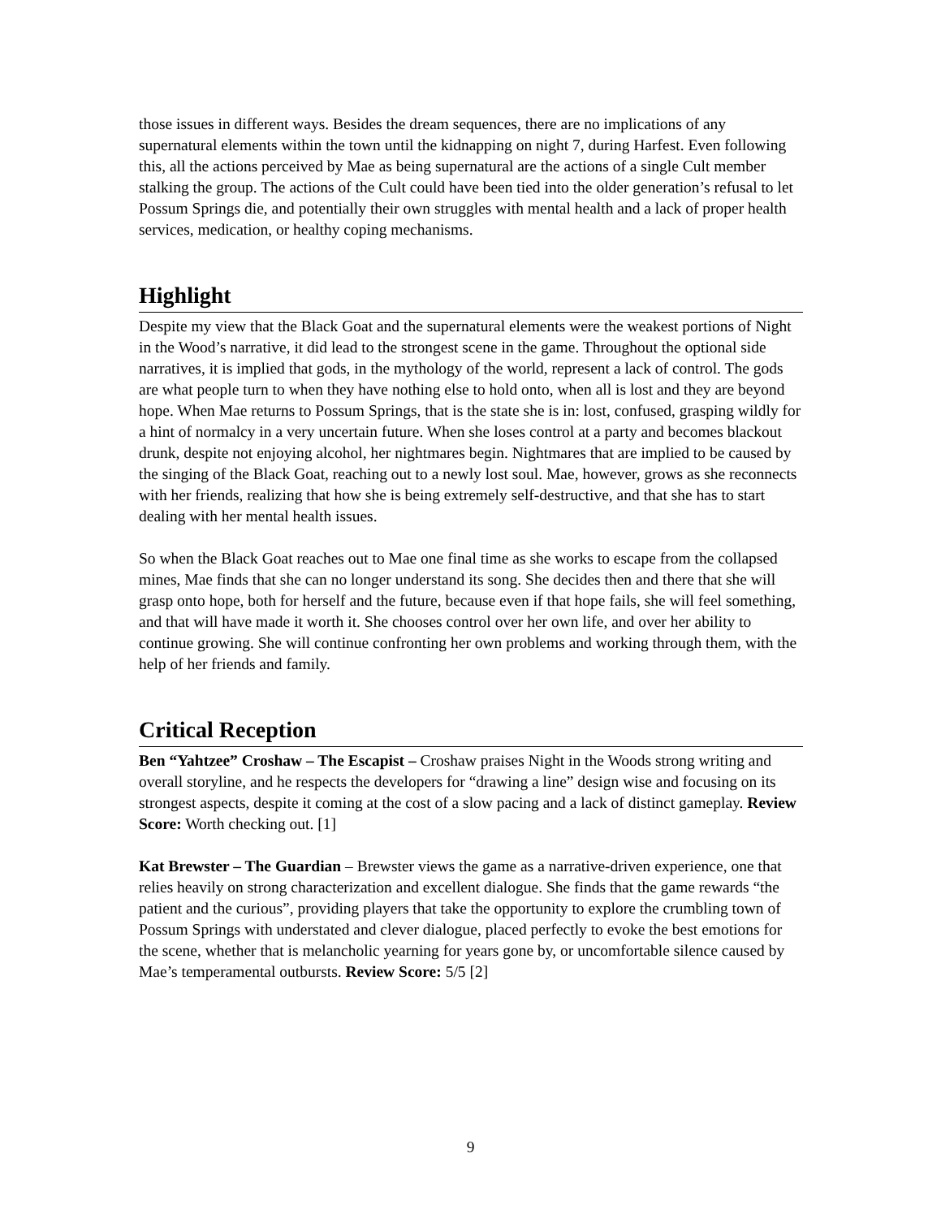those issues in different ways. Besides the dream sequences, there are no implications of any supernatural elements within the town until the kidnapping on night 7, during Harfest. Even following this, all the actions perceived by Mae as being supernatural are the actions of a single Cult member stalking the group. The actions of the Cult could have been tied into the older generation’s refusal to let Possum Springs die, and potentially their own struggles with mental health and a lack of proper health services, medication, or healthy coping mechanisms.
Highlight
Despite my view that the Black Goat and the supernatural elements were the weakest portions of Night in the Wood’s narrative, it did lead to the strongest scene in the game. Throughout the optional side narratives, it is implied that gods, in the mythology of the world, represent a lack of control. The gods are what people turn to when they have nothing else to hold onto, when all is lost and they are beyond hope. When Mae returns to Possum Springs, that is the state she is in: lost, confused, grasping wildly for a hint of normalcy in a very uncertain future. When she loses control at a party and becomes blackout drunk, despite not enjoying alcohol, her nightmares begin. Nightmares that are implied to be caused by the singing of the Black Goat, reaching out to a newly lost soul. Mae, however, grows as she reconnects with her friends, realizing that how she is being extremely self-destructive, and that she has to start dealing with her mental health issues.
So when the Black Goat reaches out to Mae one final time as she works to escape from the collapsed mines, Mae finds that she can no longer understand its song. She decides then and there that she will grasp onto hope, both for herself and the future, because even if that hope fails, she will feel something, and that will have made it worth it. She chooses control over her own life, and over her ability to continue growing. She will continue confronting her own problems and working through them, with the help of her friends and family.
Critical Reception
Ben “Yahtzee” Croshaw – The Escapist – Croshaw praises Night in the Woods strong writing and overall storyline, and he respects the developers for “drawing a line” design wise and focusing on its strongest aspects, despite it coming at the cost of a slow pacing and a lack of distinct gameplay. Review Score: Worth checking out. [1]
Kat Brewster – The Guardian – Brewster views the game as a narrative-driven experience, one that relies heavily on strong characterization and excellent dialogue. She finds that the game rewards “the patient and the curious”, providing players that take the opportunity to explore the crumbling town of Possum Springs with understated and clever dialogue, placed perfectly to evoke the best emotions for the scene, whether that is melancholic yearning for years gone by, or uncomfortable silence caused by Mae’s temperamental outbursts. Review Score: 5/5 [2]
9